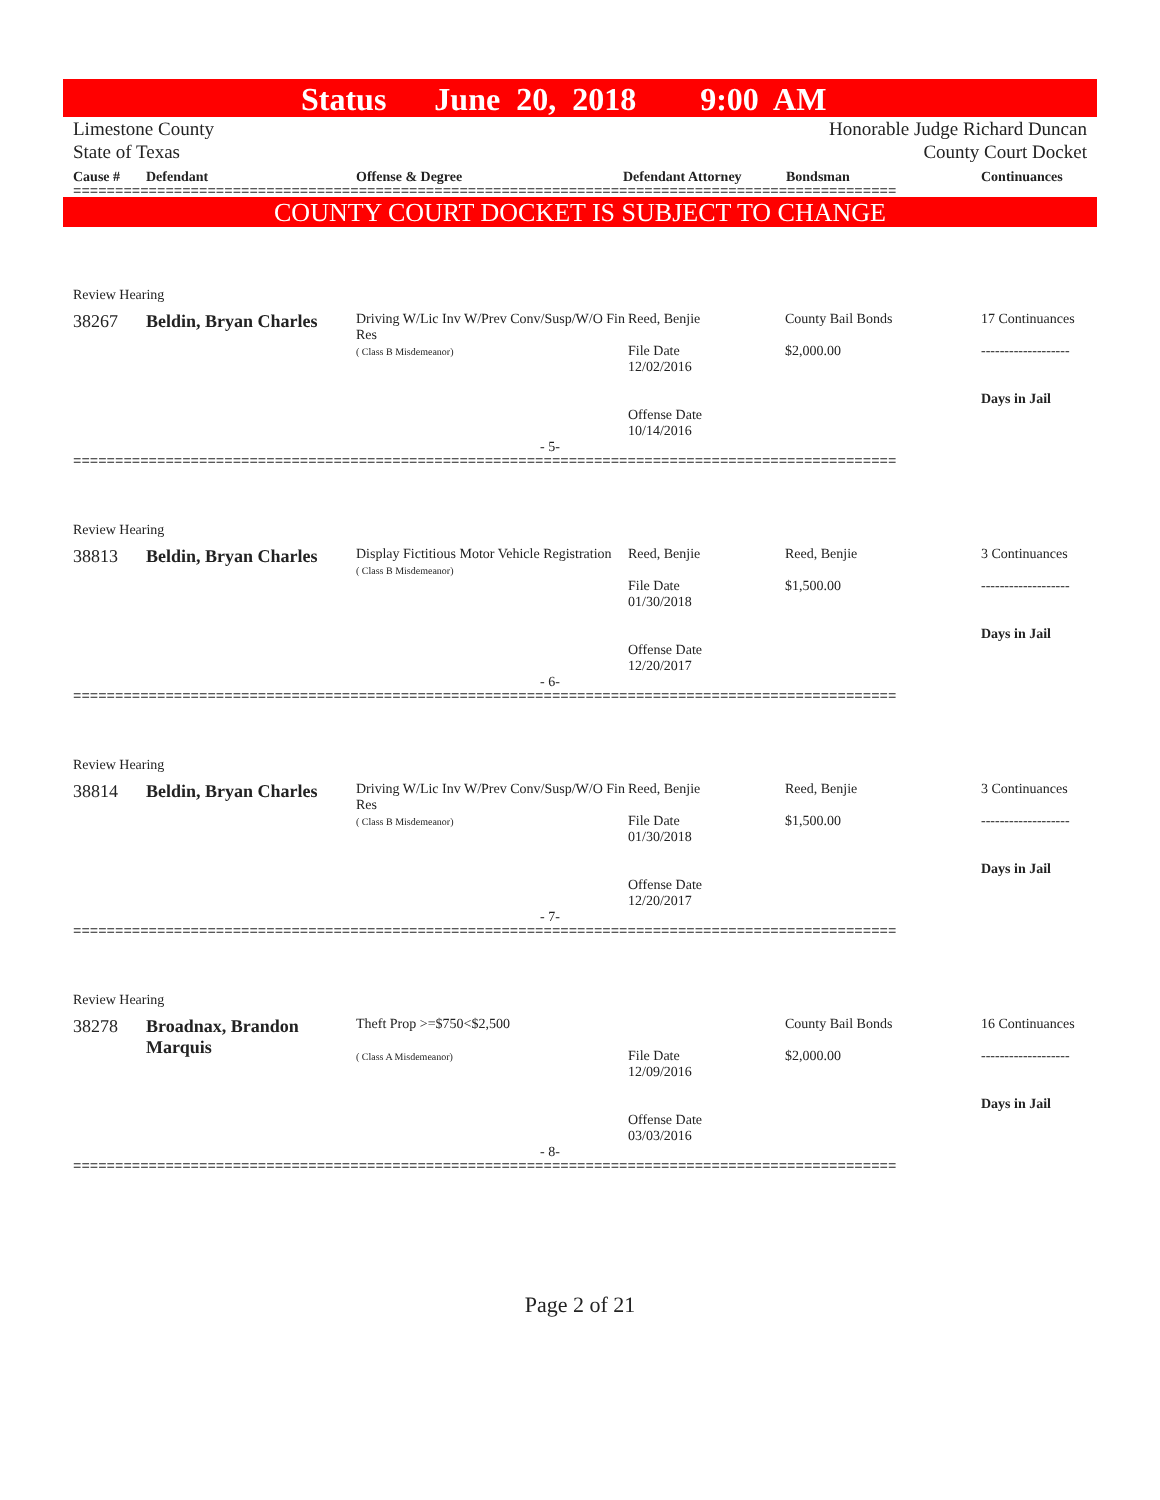Status June 20, 2018 9:00 AM
Limestone County Honorable Judge Richard Duncan
State of Texas County Court Docket
Cause # Defendant Offense & Degree Defendant Attorney Bondsman Continuances
==================================================================================================
COUNTY COURT DOCKET IS SUBJECT TO CHANGE
Review Hearing
| 38267 | Beldin, Bryan Charles | Driving W/Lic Inv W/Prev Conv/Susp/W/O Fin Res ( Class B Misdemeanor) | Reed, Benjie File Date 12/02/2016 Offense Date 10/14/2016 | County Bail Bonds $2,000.00 | 17 Continuances ------------------- Days in Jail |
- 5-
==================================================================================================
Review Hearing
| 38813 | Beldin, Bryan Charles | Display Fictitious Motor Vehicle Registration ( Class B Misdemeanor) | Reed, Benjie File Date 01/30/2018 Offense Date 12/20/2017 | Reed, Benjie $1,500.00 | 3 Continuances ------------------- Days in Jail |
- 6-
==================================================================================================
Review Hearing
| 38814 | Beldin, Bryan Charles | Driving W/Lic Inv W/Prev Conv/Susp/W/O Fin Res ( Class B Misdemeanor) | Reed, Benjie File Date 01/30/2018 Offense Date 12/20/2017 | Reed, Benjie $1,500.00 | 3 Continuances ------------------- Days in Jail |
- 7-
==================================================================================================
Review Hearing
| 38278 | Broadnax, Brandon Marquis | Theft Prop >=$750<$2,500 ( Class A Misdemeanor) | File Date 12/09/2016 Offense Date 03/03/2016 | County Bail Bonds $2,000.00 | 16 Continuances ------------------- Days in Jail |
- 8-
==================================================================================================
Page 2 of 21